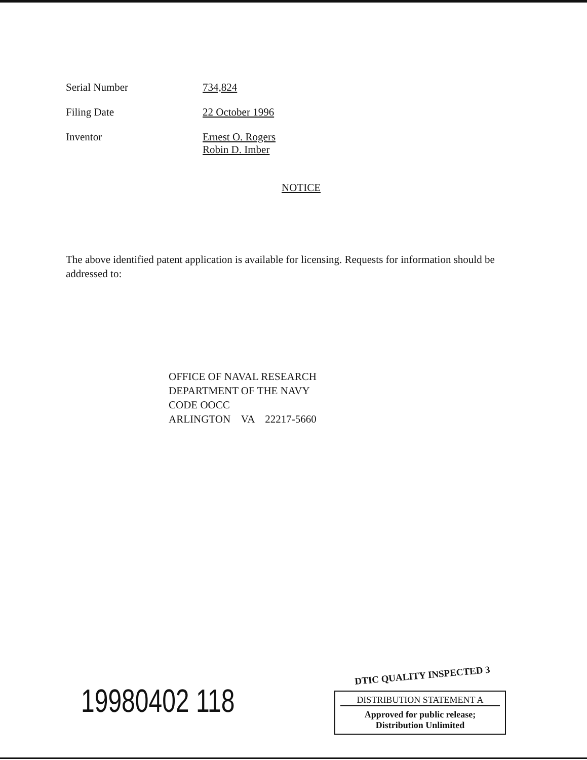Serial Number 734,824
Filing Date 22 October 1996
Inventor Ernest O. Rogers
Robin D. Imber
NOTICE
The above identified patent application is available for licensing. Requests for information should be addressed to:
OFFICE OF NAVAL RESEARCH
DEPARTMENT OF THE NAVY
CODE OOCC
ARLINGTON VA 22217-5660
19980402 118
DTIC QUALITY INSPECTED 3
DISTRIBUTION STATEMENT A
Approved for public release;
Distribution Unlimited